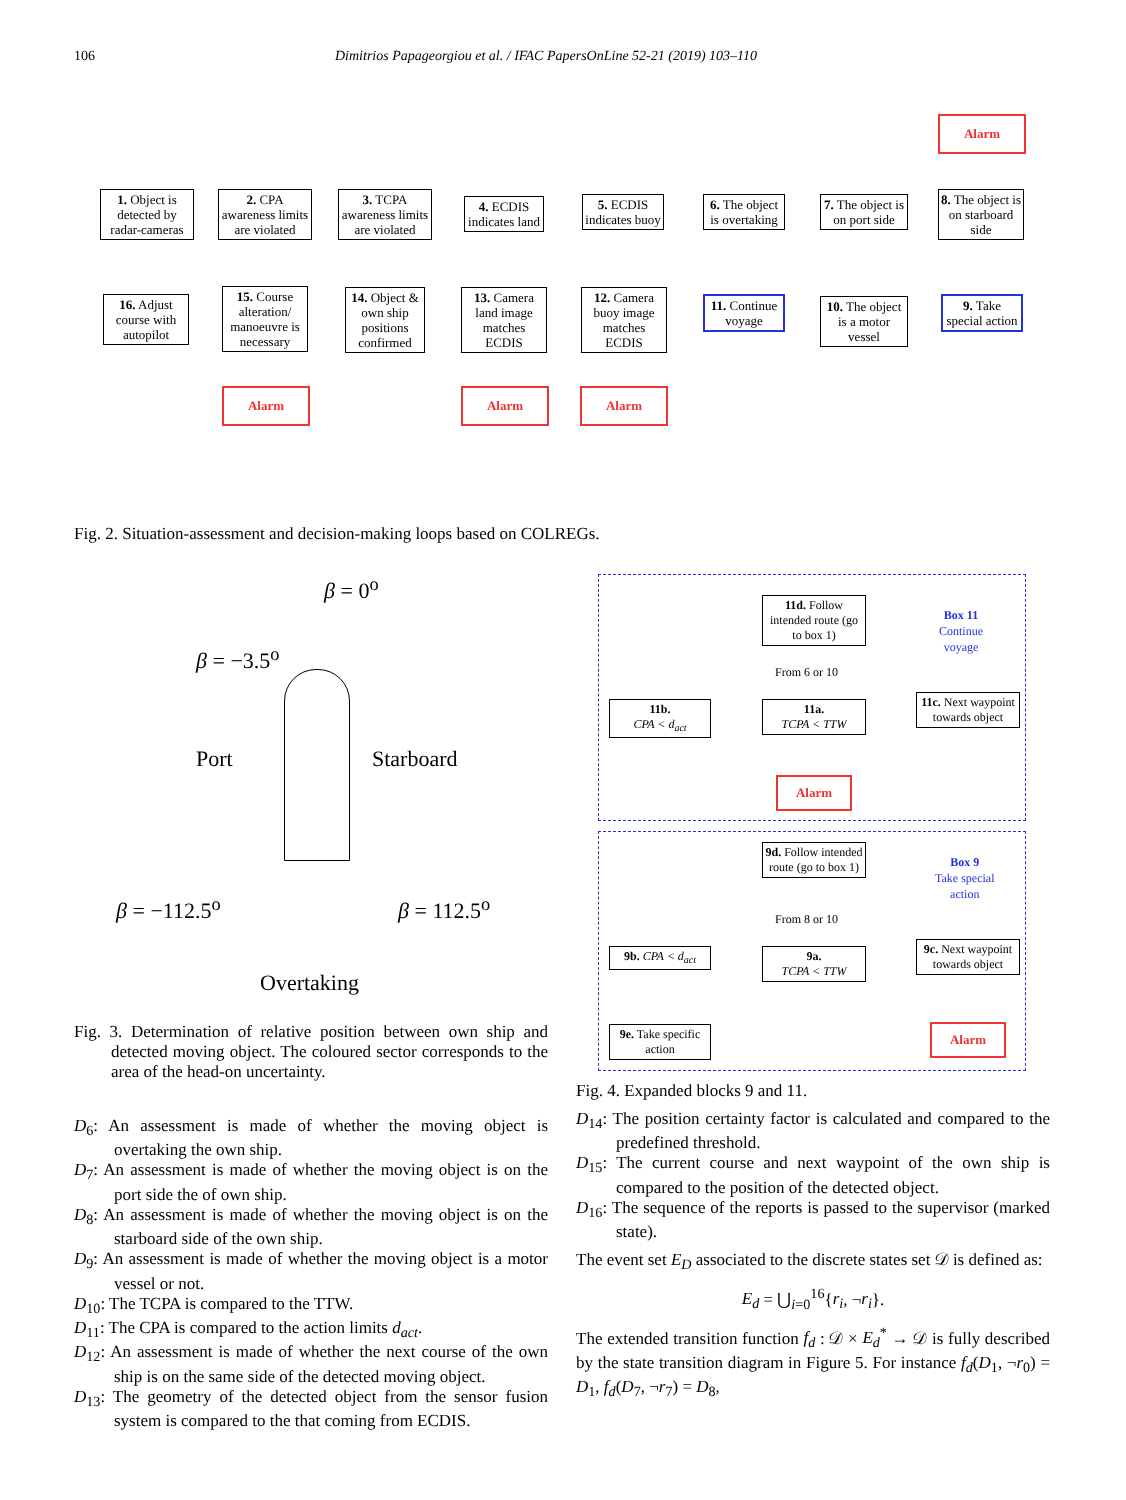106 Dimitrios Papageorgiou et al. / IFAC PapersOnLine 52-21 (2019) 103–110
1. Object is detected by radar-cameras
2. CPA awareness limits are violated
3. TCPA awareness limits are violated
4. ECDIS indicates land
5. ECDIS indicates buoy
6. The object is overtaking
7. The object is on port side
8. The object is on starboard side
Alarm
16. Adjust course with autopilot
15. Course alteration/ manoeuvre is necessary
14. Object & own ship positions confirmed
13. Camera land image matches ECDIS
12. Camera buoy image matches ECDIS
11. Continue voyage
10. The object is a motor vessel
9. Take special action
Alarm Alarm Alarm
Fig. 2. Situation-assessment and decision-making loops based on COLREGs.
β = 0<sup>o</sup>
β = −3.5<sup>o</sup>
Port Starboard
β = −112.5<sup>o</sup> β = 112.5<sup>o</sup>
Overtaking
Fig. 3. Determination of relative position between own ship and detected moving object. The coloured sector corresponds to the area of the head-on uncertainty.
D<sub>6</sub>: An assessment is made of whether the moving object is overtaking the own ship.
D<sub>7</sub>: An assessment is made of whether the moving object is on the port side the of own ship.
D<sub>8</sub>: An assessment is made of whether the moving object is on the starboard side of the own ship.
D<sub>9</sub>: An assessment is made of whether the moving object is a motor vessel or not.
D<sub>10</sub>: The TCPA is compared to the TTW.
D<sub>11</sub>: The CPA is compared to the action limits d<sub>act</sub>.
D<sub>12</sub>: An assessment is made of whether the next course of the own ship is on the same side of the detected moving object.
D<sub>13</sub>: The geometry of the detected object from the sensor fusion system is compared to the that coming from ECDIS.
11d. Follow intended route (go to box 1)
Box 11
Continue
voyage
From 6 or 10
11b.
CPA < d<sub>act</sub>
11a.
TCPA < TTW
11c. Next waypoint towards object
Alarm
9d. Follow intended route (go to box 1)
Box 9
Take special
action
From 8 or 10
9b. CPA < d<sub>act</sub>
9a.
TCPA < TTW
9c. Next waypoint towards object
9e. Take specific action
Alarm
Fig. 4. Expanded blocks 9 and 11.
D<sub>14</sub>: The position certainty factor is calculated and compared to the predefined threshold.
D<sub>15</sub>: The current course and next waypoint of the own ship is compared to the position of the detected object.
D<sub>16</sub>: The sequence of the reports is passed to the supervisor (marked state).
The event set E<sub>D</sub> associated to the discrete states set 𝒟 is defined as:
E<sub>d</sub> = ⋃<sub>i=0</sub><sup>16</sup>{r<sub>i</sub>, ¬r<sub>i</sub>}.
The extended transition function f<sub>d</sub> : 𝒟 × E<sub>d</sub><sup>*</sup> → 𝒟 is fully described by the state transition diagram in Figure 5. For instance f<sub>d</sub>(D<sub>1</sub>, ¬r<sub>0</sub>) = D<sub>1</sub>, f<sub>d</sub>(D<sub>7</sub>, ¬r<sub>7</sub>) = D<sub>8</sub>,